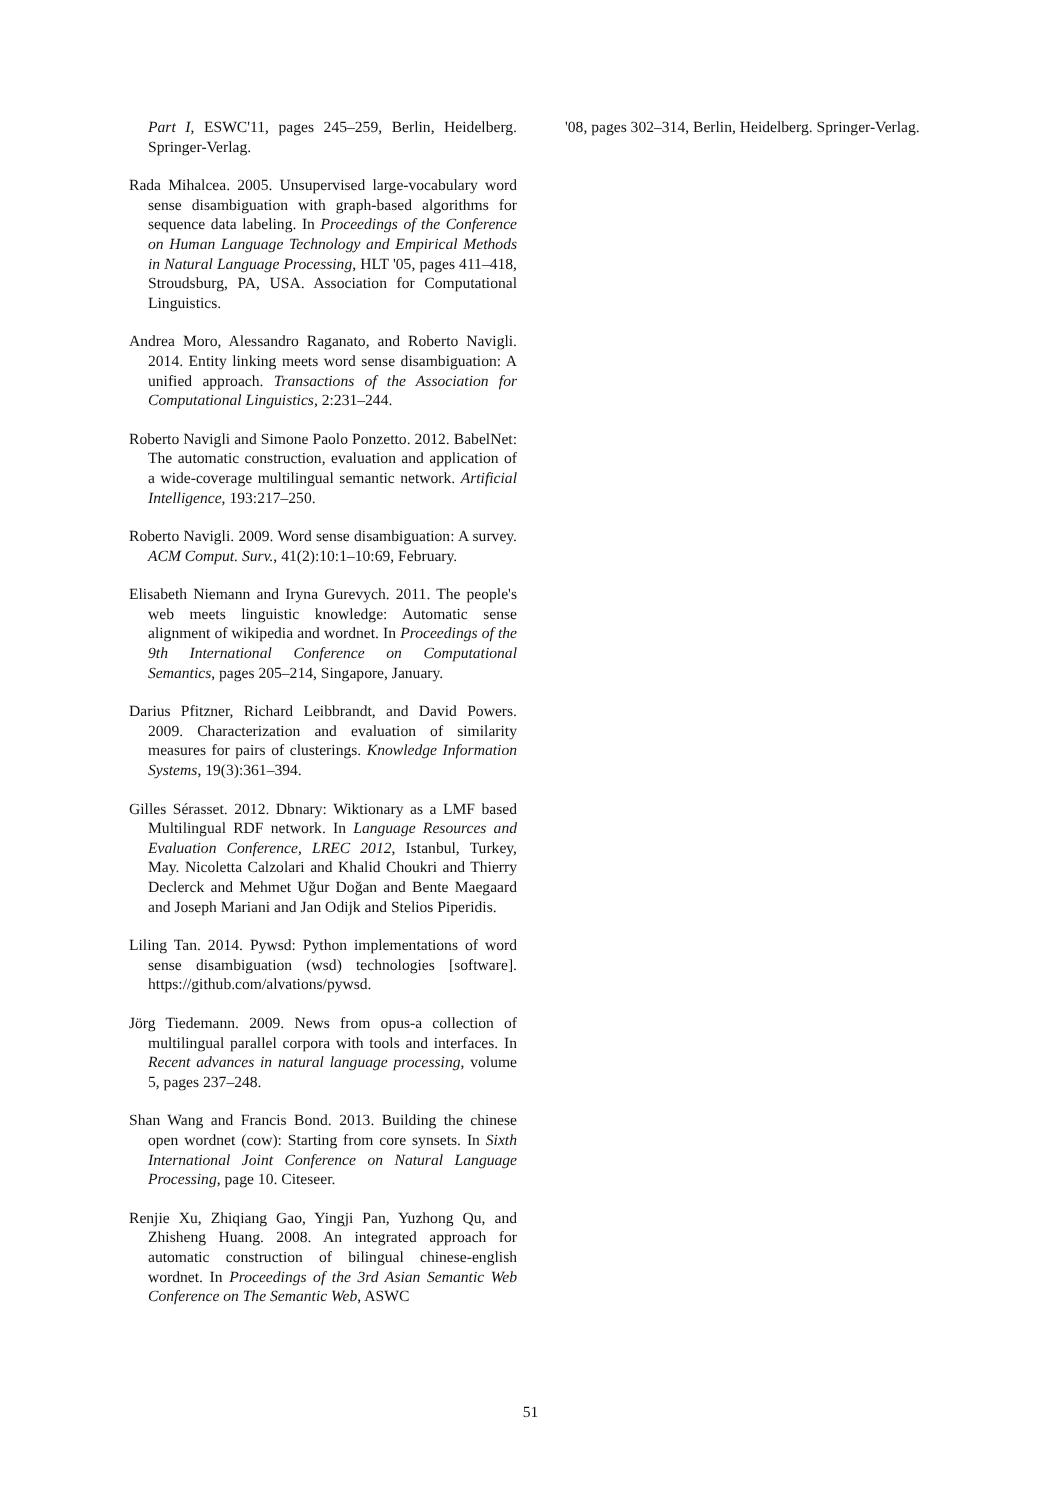Part I, ESWC'11, pages 245–259, Berlin, Heidelberg. Springer-Verlag.
Rada Mihalcea. 2005. Unsupervised large-vocabulary word sense disambiguation with graph-based algorithms for sequence data labeling. In Proceedings of the Conference on Human Language Technology and Empirical Methods in Natural Language Processing, HLT '05, pages 411–418, Stroudsburg, PA, USA. Association for Computational Linguistics.
Andrea Moro, Alessandro Raganato, and Roberto Navigli. 2014. Entity linking meets word sense disambiguation: A unified approach. Transactions of the Association for Computational Linguistics, 2:231–244.
Roberto Navigli and Simone Paolo Ponzetto. 2012. BabelNet: The automatic construction, evaluation and application of a wide-coverage multilingual semantic network. Artificial Intelligence, 193:217–250.
Roberto Navigli. 2009. Word sense disambiguation: A survey. ACM Comput. Surv., 41(2):10:1–10:69, February.
Elisabeth Niemann and Iryna Gurevych. 2011. The people's web meets linguistic knowledge: Automatic sense alignment of wikipedia and wordnet. In Proceedings of the 9th International Conference on Computational Semantics, pages 205–214, Singapore, January.
Darius Pfitzner, Richard Leibbrandt, and David Powers. 2009. Characterization and evaluation of similarity measures for pairs of clusterings. Knowledge Information Systems, 19(3):361–394.
Gilles Sérasset. 2012. Dbnary: Wiktionary as a LMF based Multilingual RDF network. In Language Resources and Evaluation Conference, LREC 2012, Istanbul, Turkey, May. Nicoletta Calzolari and Khalid Choukri and Thierry Declerck and Mehmet Uğur Doğan and Bente Maegaard and Joseph Mariani and Jan Odijk and Stelios Piperidis.
Liling Tan. 2014. Pywsd: Python implementations of word sense disambiguation (wsd) technologies [software]. https://github.com/alvations/pywsd.
Jörg Tiedemann. 2009. News from opus-a collection of multilingual parallel corpora with tools and interfaces. In Recent advances in natural language processing, volume 5, pages 237–248.
Shan Wang and Francis Bond. 2013. Building the chinese open wordnet (cow): Starting from core synsets. In Sixth International Joint Conference on Natural Language Processing, page 10. Citeseer.
Renjie Xu, Zhiqiang Gao, Yingji Pan, Yuzhong Qu, and Zhisheng Huang. 2008. An integrated approach for automatic construction of bilingual chinese-english wordnet. In Proceedings of the 3rd Asian Semantic Web Conference on The Semantic Web, ASWC
'08, pages 302–314, Berlin, Heidelberg. Springer-Verlag.
51